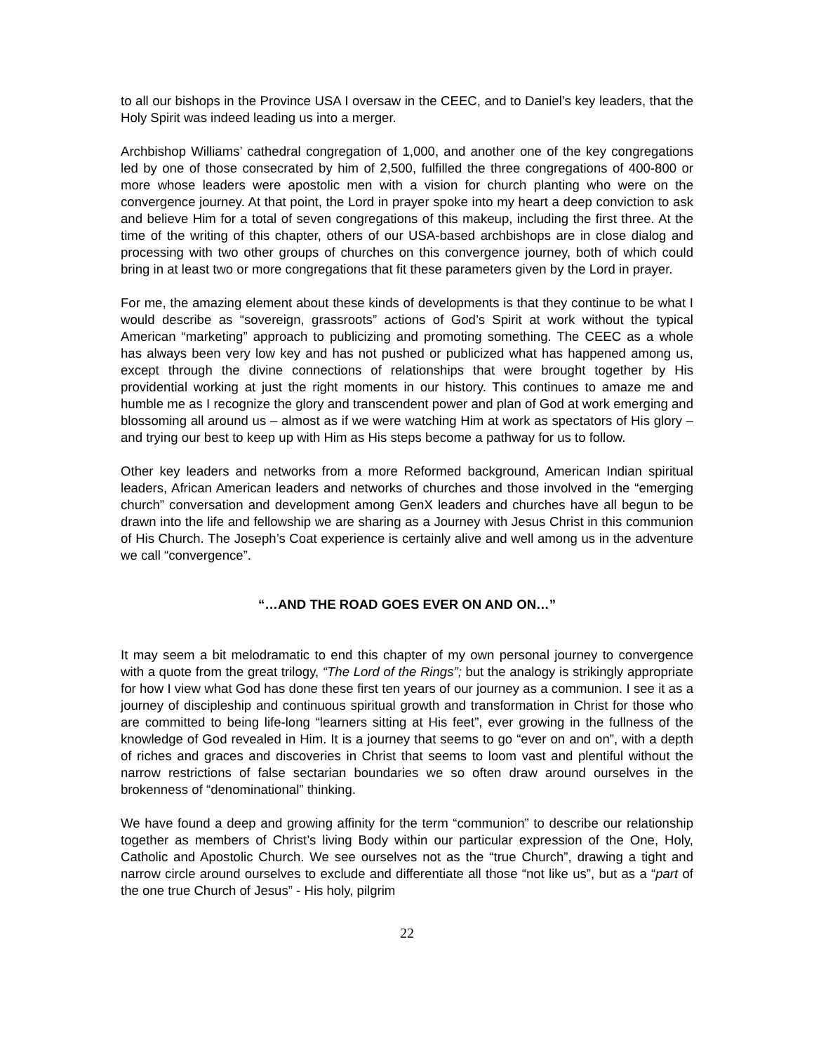to all our bishops in the Province USA I oversaw in the CEEC, and to Daniel’s key leaders, that the Holy Spirit was indeed leading us into a merger.
Archbishop Williams’ cathedral congregation of 1,000, and another one of the key congregations led by one of those consecrated by him of 2,500, fulfilled the three congregations of 400-800 or more whose leaders were apostolic men with a vision for church planting who were on the convergence journey. At that point, the Lord in prayer spoke into my heart a deep conviction to ask and believe Him for a total of seven congregations of this makeup, including the first three. At the time of the writing of this chapter, others of our USA-based archbishops are in close dialog and processing with two other groups of churches on this convergence journey, both of which could bring in at least two or more congregations that fit these parameters given by the Lord in prayer.
For me, the amazing element about these kinds of developments is that they continue to be what I would describe as “sovereign, grassroots” actions of God’s Spirit at work without the typical American “marketing” approach to publicizing and promoting something. The CEEC as a whole has always been very low key and has not pushed or publicized what has happened among us, except through the divine connections of relationships that were brought together by His providential working at just the right moments in our history. This continues to amaze me and humble me as I recognize the glory and transcendent power and plan of God at work emerging and blossoming all around us – almost as if we were watching Him at work as spectators of His glory – and trying our best to keep up with Him as His steps become a pathway for us to follow.
Other key leaders and networks from a more Reformed background, American Indian spiritual leaders, African American leaders and networks of churches and those involved in the “emerging church” conversation and development among GenX leaders and churches have all begun to be drawn into the life and fellowship we are sharing as a Journey with Jesus Christ in this communion of His Church. The Joseph’s Coat experience is certainly alive and well among us in the adventure we call “convergence”.
“…AND THE ROAD GOES EVER ON AND ON…”
It may seem a bit melodramatic to end this chapter of my own personal journey to convergence with a quote from the great trilogy, “The Lord of the Rings”; but the analogy is strikingly appropriate for how I view what God has done these first ten years of our journey as a communion. I see it as a journey of discipleship and continuous spiritual growth and transformation in Christ for those who are committed to being life-long “learners sitting at His feet”, ever growing in the fullness of the knowledge of God revealed in Him. It is a journey that seems to go “ever on and on”, with a depth of riches and graces and discoveries in Christ that seems to loom vast and plentiful without the narrow restrictions of false sectarian boundaries we so often draw around ourselves in the brokenness of “denominational” thinking.
We have found a deep and growing affinity for the term “communion” to describe our relationship together as members of Christ’s living Body within our particular expression of the One, Holy, Catholic and Apostolic Church. We see ourselves not as the “true Church”, drawing a tight and narrow circle around ourselves to exclude and differentiate all those “not like us”, but as a “part of the one true Church of Jesus” - His holy, pilgrim
22